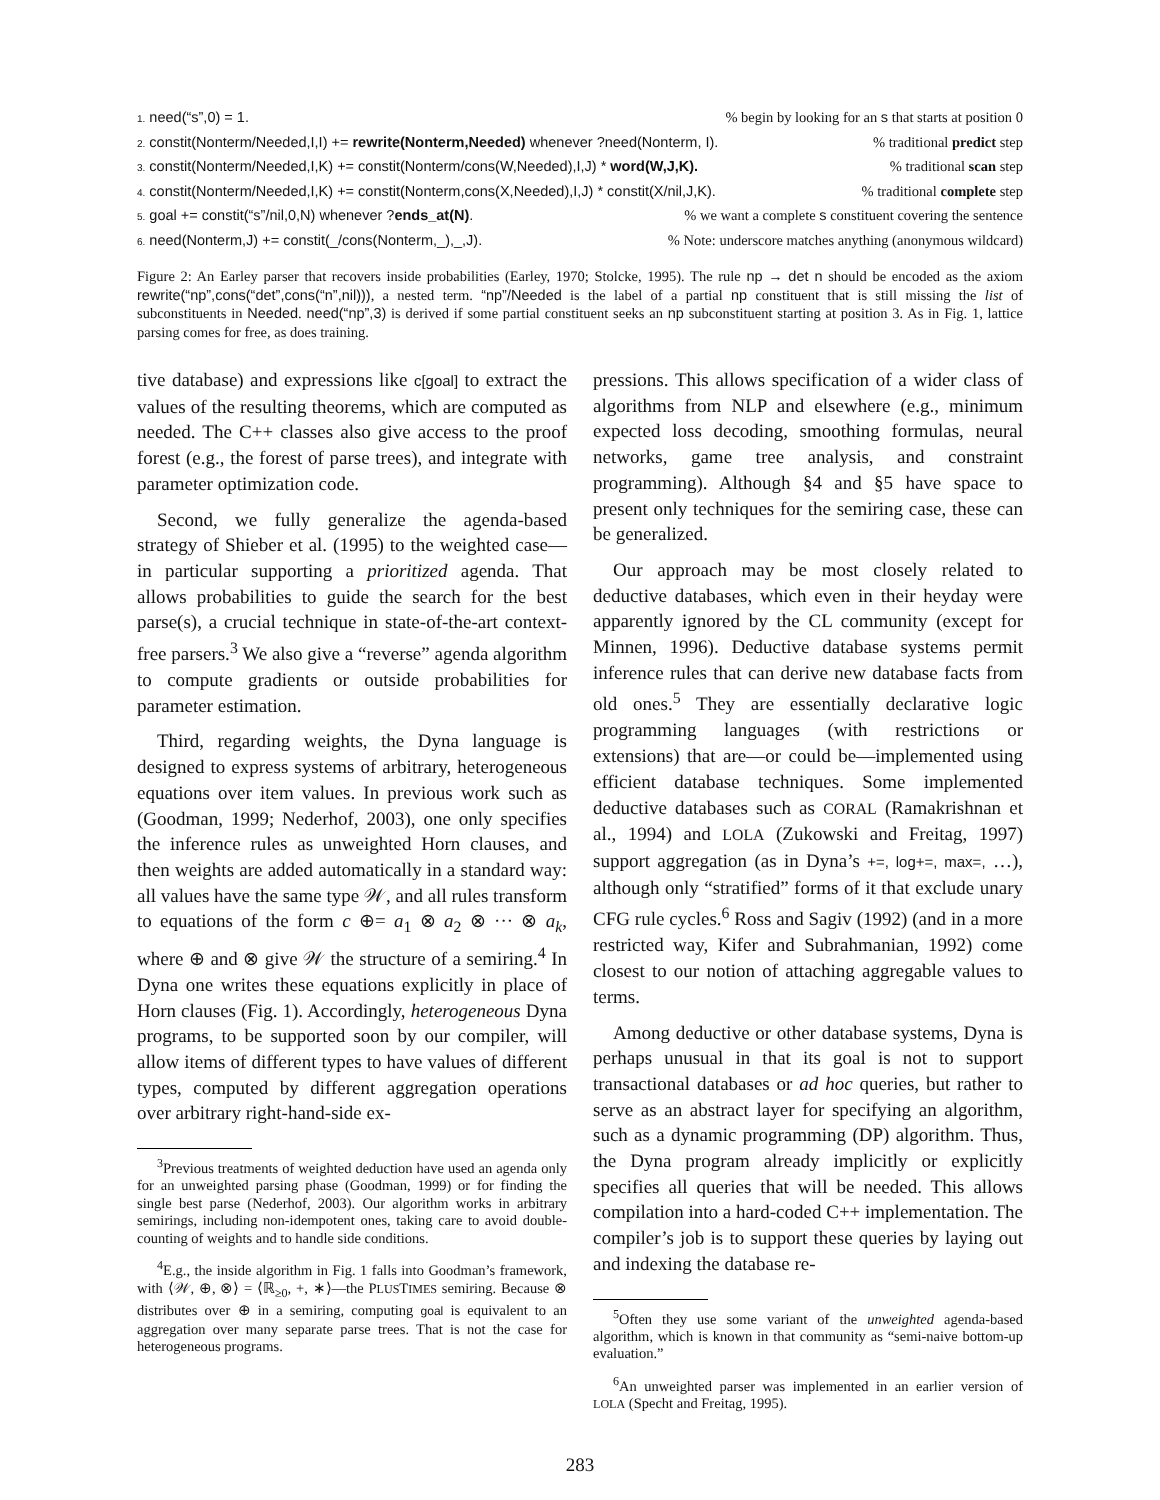1. need(“s”,0) = 1.% begin by looking for an s that starts at position 0
2. constit(Nonterm/Needed,I,I) += rewrite(Nonterm,Needed) whenever ?need(Nonterm, I).% traditional predict step
3. constit(Nonterm/Needed,I,K) += constit(Nonterm/cons(W,Needed),I,J) * word(W,J,K).% traditional scan step
4. constit(Nonterm/Needed,I,K) += constit(Nonterm,cons(X,Needed),I,J) * constit(X/nil,J,K).% traditional complete step
5. goal += constit(“s”/nil,0,N) whenever ?ends_at(N).% we want a complete s constituent covering the sentence
6. need(Nonterm,J) += constit(_/cons(Nonterm,_),_,J).% Note: underscore matches anything (anonymous wildcard)
Figure 2: An Earley parser that recovers inside probabilities (Earley, 1970; Stolcke, 1995). The rule np → det n should be encoded as the axiom rewrite(“np”,cons(“det”,cons(“n”,nil))), a nested term. “np”/Needed is the label of a partial np constituent that is still missing the list of subconstituents in Needed. need(“np”,3) is derived if some partial constituent seeks an np subconstituent starting at position 3. As in Fig. 1, lattice parsing comes for free, as does training.
tive database) and expressions like c[goal] to extract the values of the resulting theorems, which are computed as needed. The C++ classes also give access to the proof forest (e.g., the forest of parse trees), and integrate with parameter optimization code.
Second, we fully generalize the agenda-based strategy of Shieber et al. (1995) to the weighted case—in particular supporting a prioritized agenda. That allows probabilities to guide the search for the best parse(s), a crucial technique in state-of-the-art context-free parsers.<sup>3</sup> We also give a “reverse” agenda algorithm to compute gradients or outside probabilities for parameter estimation.
Third, regarding weights, the Dyna language is designed to express systems of arbitrary, heterogeneous equations over item values. In previous work such as (Goodman, 1999; Nederhof, 2003), one only specifies the inference rules as unweighted Horn clauses, and then weights are added automatically in a standard way: all values have the same type 𝒲, and all rules transform to equations of the form c ⊕= a<sub>1</sub> ⊗ a<sub>2</sub> ⊗ ··· ⊗ a<sub>k</sub>, where ⊕ and ⊗ give 𝒲 the structure of a semiring.<sup>4</sup> In Dyna one writes these equations explicitly in place of Horn clauses (Fig. 1). Accordingly, heterogeneous Dyna programs, to be supported soon by our compiler, will allow items of different types to have values of different types, computed by different aggregation operations over arbitrary right-hand-side ex-
<sup>3</sup> Previous treatments of weighted deduction have used an agenda only for an unweighted parsing phase (Goodman, 1999) or for finding the single best parse (Nederhof, 2003). Our algorithm works in arbitrary semirings, including non-idempotent ones, taking care to avoid double-counting of weights and to handle side conditions.
<sup>4</sup> E.g., the inside algorithm in Fig. 1 falls into Goodman’s framework, with ⟨𝒲, ⊕, ⊗⟩ = ⟨ℝ<sub>≥0</sub>, +, ∗⟩—the PLUSTIMES semiring. Because ⊗ distributes over ⊕ in a semiring, computing goal is equivalent to an aggregation over many separate parse trees. That is not the case for heterogeneous programs.
pressions. This allows specification of a wider class of algorithms from NLP and elsewhere (e.g., minimum expected loss decoding, smoothing formulas, neural networks, game tree analysis, and constraint programming). Although §4 and §5 have space to present only techniques for the semiring case, these can be generalized.
Our approach may be most closely related to deductive databases, which even in their heyday were apparently ignored by the CL community (except for Minnen, 1996). Deductive database systems permit inference rules that can derive new database facts from old ones.<sup>5</sup> They are essentially declarative logic programming languages (with restrictions or extensions) that are—or could be—implemented using efficient database techniques. Some implemented deductive databases such as CORAL (Ramakrishnan et al., 1994) and LOLA (Zukowski and Freitag, 1997) support aggregation (as in Dyna’s +=, log+=, max=, …), although only “stratified” forms of it that exclude unary CFG rule cycles.<sup>6</sup> Ross and Sagiv (1992) (and in a more restricted way, Kifer and Subrahmanian, 1992) come closest to our notion of attaching aggregable values to terms.
Among deductive or other database systems, Dyna is perhaps unusual in that its goal is not to support transactional databases or ad hoc queries, but rather to serve as an abstract layer for specifying an algorithm, such as a dynamic programming (DP) algorithm. Thus, the Dyna program already implicitly or explicitly specifies all queries that will be needed. This allows compilation into a hard-coded C++ implementation. The compiler’s job is to support these queries by laying out and indexing the database re-
<sup>5</sup> Often they use some variant of the unweighted agenda-based algorithm, which is known in that community as “semi-naive bottom-up evaluation.”
<sup>6</sup> An unweighted parser was implemented in an earlier version of LOLA (Specht and Freitag, 1995).
283